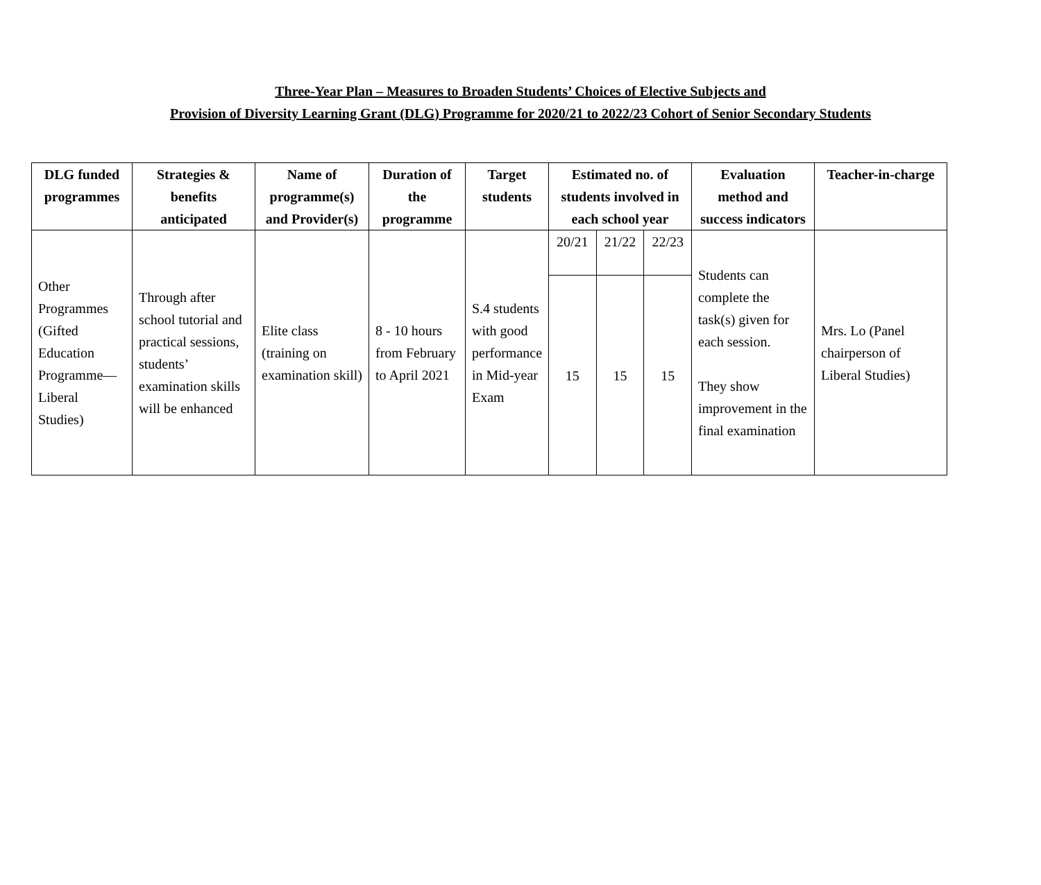Three-Year Plan – Measures to Broaden Students’ Choices of Elective Subjects and
Provision of Diversity Learning Grant (DLG) Programme for 2020/21 to 2022/23 Cohort of Senior Secondary Students
| DLG funded programmes | Strategies & benefits anticipated | Name of programme(s) and Provider(s) | Duration of the programme | Target students | Estimated no. of students involved in each school year | | | Evaluation method and success indicators | Teacher-in-charge |
| --- | --- | --- | --- | --- | --- | --- | --- | --- | --- |
| Other Programmes (Gifted Education Programme—Liberal Studies) | Through after school tutorial and practical sessions, students’ examination skills will be enhanced | Elite class (training on examination skill) | 8 - 10 hours from February to April 2021 | S.4 students with good performance in Mid-year Exam | 20/21 | 21/22 | 22/23 | Students can complete the task(s) given for each session. They show improvement in the final examination | Mrs. Lo (Panel chairperson of Liberal Studies) |
| | | | | | 15 | 15 | 15 | | |